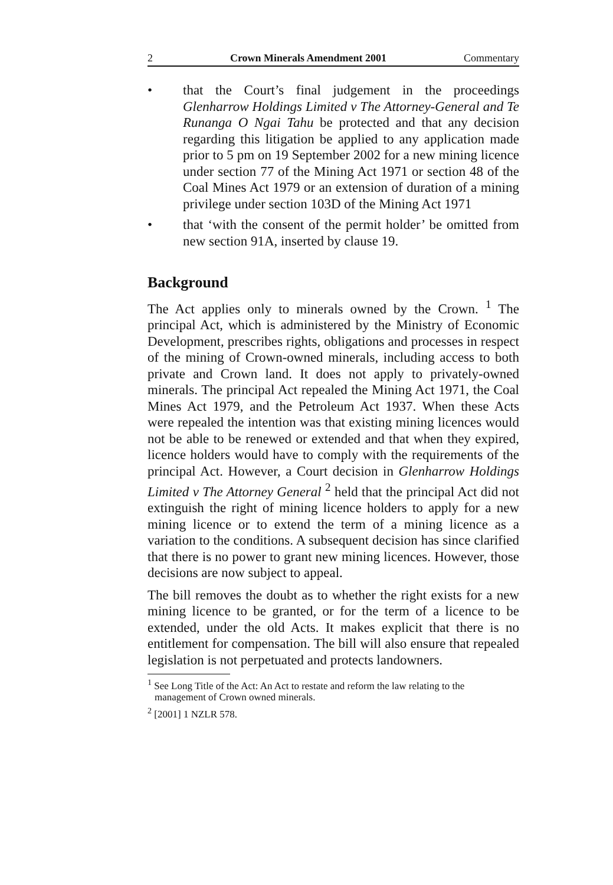2 Crown Minerals Amendment 2001 Commentary
• that the Court’s final judgement in the proceedings Glenharrow Holdings Limited v The Attorney-General and Te Runanga O Ngai Tahu be protected and that any decision regarding this litigation be applied to any application made prior to 5 pm on 19 September 2002 for a new mining licence under section 77 of the Mining Act 1971 or section 48 of the Coal Mines Act 1979 or an extension of duration of a mining privilege under section 103D of the Mining Act 1971
• that ‘with the consent of the permit holder’ be omitted from new section 91A, inserted by clause 19.
Background
The Act applies only to minerals owned by the Crown. <sup>1</sup> The principal Act, which is administered by the Ministry of Economic Development, prescribes rights, obligations and processes in respect of the mining of Crown-owned minerals, including access to both private and Crown land. It does not apply to privately-owned minerals. The principal Act repealed the Mining Act 1971, the Coal Mines Act 1979, and the Petroleum Act 1937. When these Acts were repealed the intention was that existing mining licences would not be able to be renewed or extended and that when they expired, licence holders would have to comply with the requirements of the principal Act. However, a Court decision in Glenharrow Holdings Limited v The Attorney General <sup>2</sup> held that the principal Act did not extinguish the right of mining licence holders to apply for a new mining licence or to extend the term of a mining licence as a variation to the conditions. A subsequent decision has since clarified that there is no power to grant new mining licences. However, those decisions are now subject to appeal.
The bill removes the doubt as to whether the right exists for a new mining licence to be granted, or for the term of a licence to be extended, under the old Acts. It makes explicit that there is no entitlement for compensation. The bill will also ensure that repealed legislation is not perpetuated and protects landowners.
<sup>1</sup> See Long Title of the Act: An Act to restate and reform the law relating to the
management of Crown owned minerals.
<sup>2</sup> [2001] 1 NZLR 578.